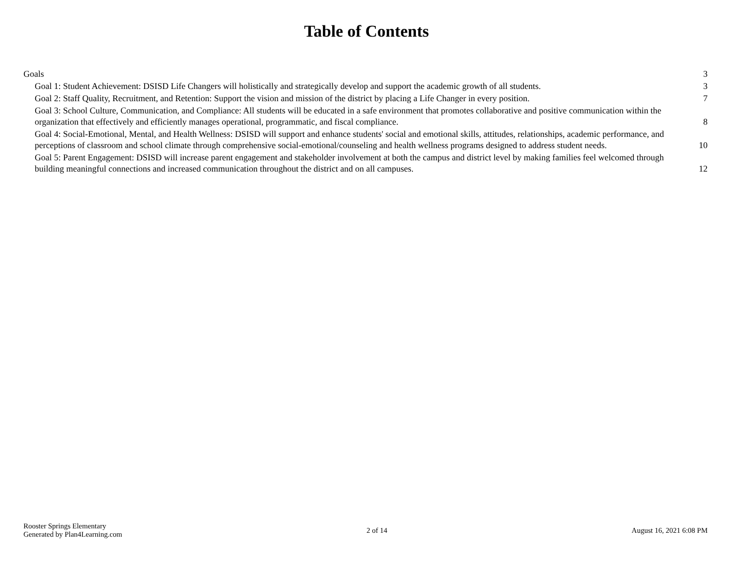Table of Contents
Goals 3
Goal 1: Student Achievement: DSISD Life Changers will holistically and strategically develop and support the academic growth of all students. 3
Goal 2: Staff Quality, Recruitment, and Retention: Support the vision and mission of the district by placing a Life Changer in every position. 7
Goal 3: School Culture, Communication, and Compliance: All students will be educated in a safe environment that promotes collaborative and positive communication within the organization that effectively and efficiently manages operational, programmatic, and fiscal compliance. 8
Goal 4: Social-Emotional, Mental, and Health Wellness: DSISD will support and enhance students' social and emotional skills, attitudes, relationships, academic performance, and perceptions of classroom and school climate through comprehensive social-emotional/counseling and health wellness programs designed to address student needs. 10
Goal 5: Parent Engagement: DSISD will increase parent engagement and stakeholder involvement at both the campus and district level by making families feel welcomed through building meaningful connections and increased communication throughout the district and on all campuses. 12
Rooster Springs Elementary
Generated by Plan4Learning.com
2 of 14 August 16, 2021 6:08 PM